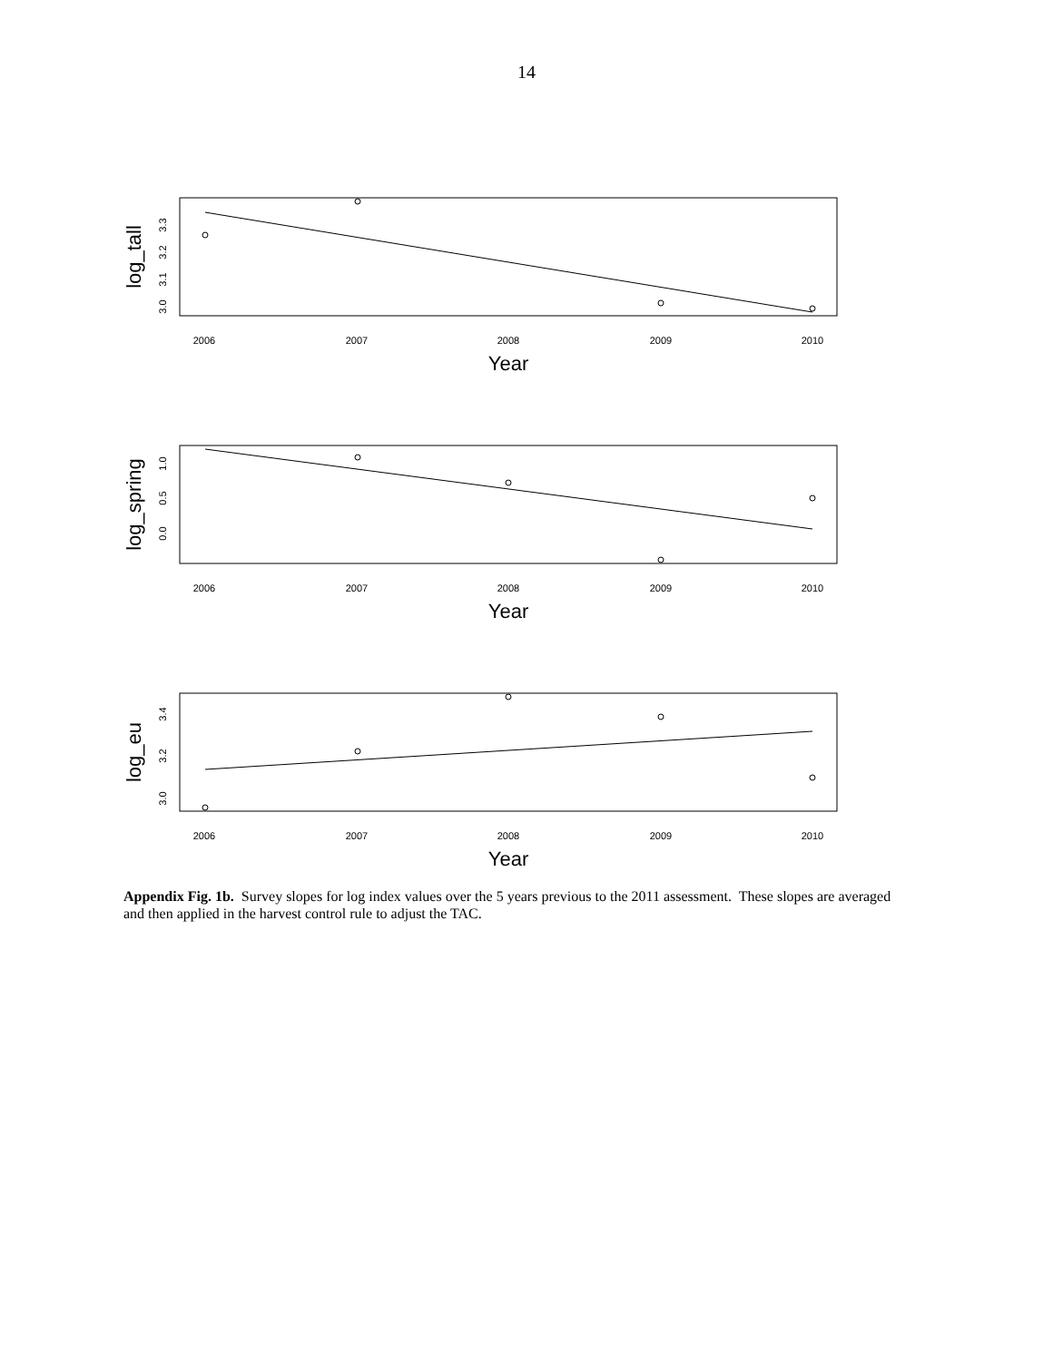14
log_tall
3.0
3.1
3.2
3.3
2006
2007
2008
2009
2010
Year
log_spring
0.0
0.5
1.0
2006
2007
2008
2009
2010
Year
log_eu
3.0
3.2
3.4
2006
2007
2008
2009
2010
Year
Appendix Fig. 1b. Survey slopes for log index values over the 5 years previous to the 2011 assessment. These slopes are averaged and then applied in the harvest control rule to adjust the TAC.